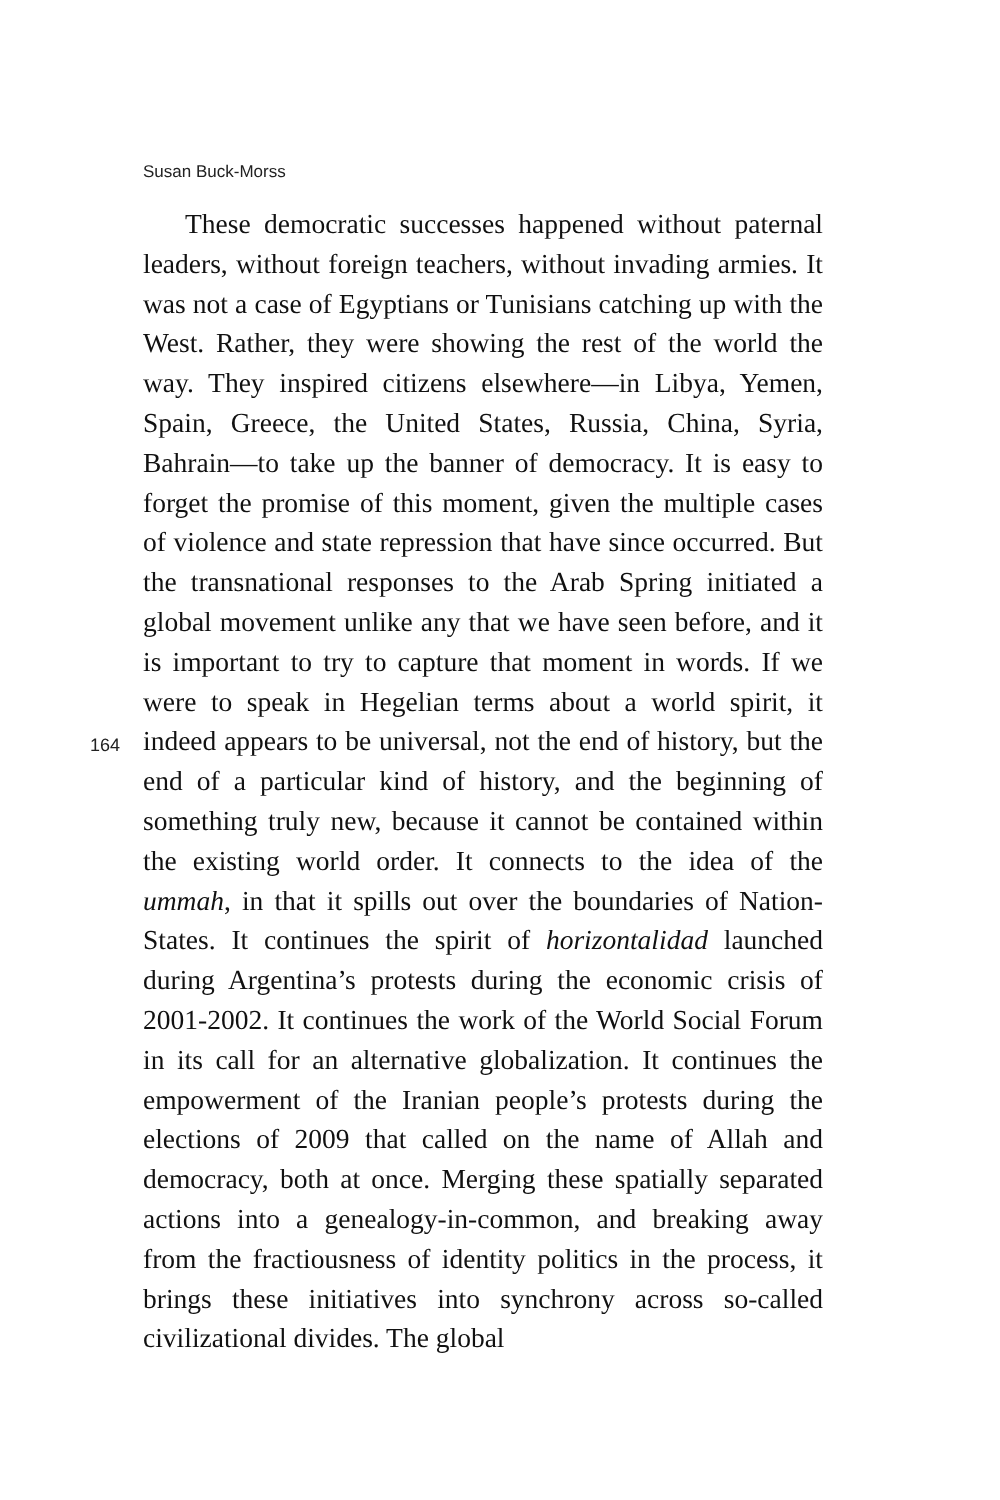Susan Buck-Morss
164
These democratic successes happened without paternal leaders, without foreign teachers, without invading armies. It was not a case of Egyptians or Tunisians catching up with the West. Rather, they were showing the rest of the world the way. They inspired citizens elsewhere—in Libya, Yemen, Spain, Greece, the United States, Russia, China, Syria, Bahrain—to take up the banner of democracy. It is easy to forget the promise of this moment, given the multiple cases of violence and state repression that have since occurred. But the transnational responses to the Arab Spring initiated a global movement unlike any that we have seen before, and it is important to try to capture that moment in words. If we were to speak in Hegelian terms about a world spirit, it indeed appears to be universal, not the end of history, but the end of a particular kind of history, and the beginning of something truly new, because it cannot be contained within the existing world order. It connects to the idea of the ummah, in that it spills out over the boundaries of Nation-States. It continues the spirit of horizontalidad launched during Argentina’s protests during the economic crisis of 2001-2002. It continues the work of the World Social Forum in its call for an alternative globalization. It continues the empowerment of the Iranian people’s protests during the elections of 2009 that called on the name of Allah and democracy, both at once. Merging these spatially separated actions into a genealogy-in-common, and breaking away from the fractiousness of identity politics in the process, it brings these initiatives into synchrony across so-called civilizational divides. The global